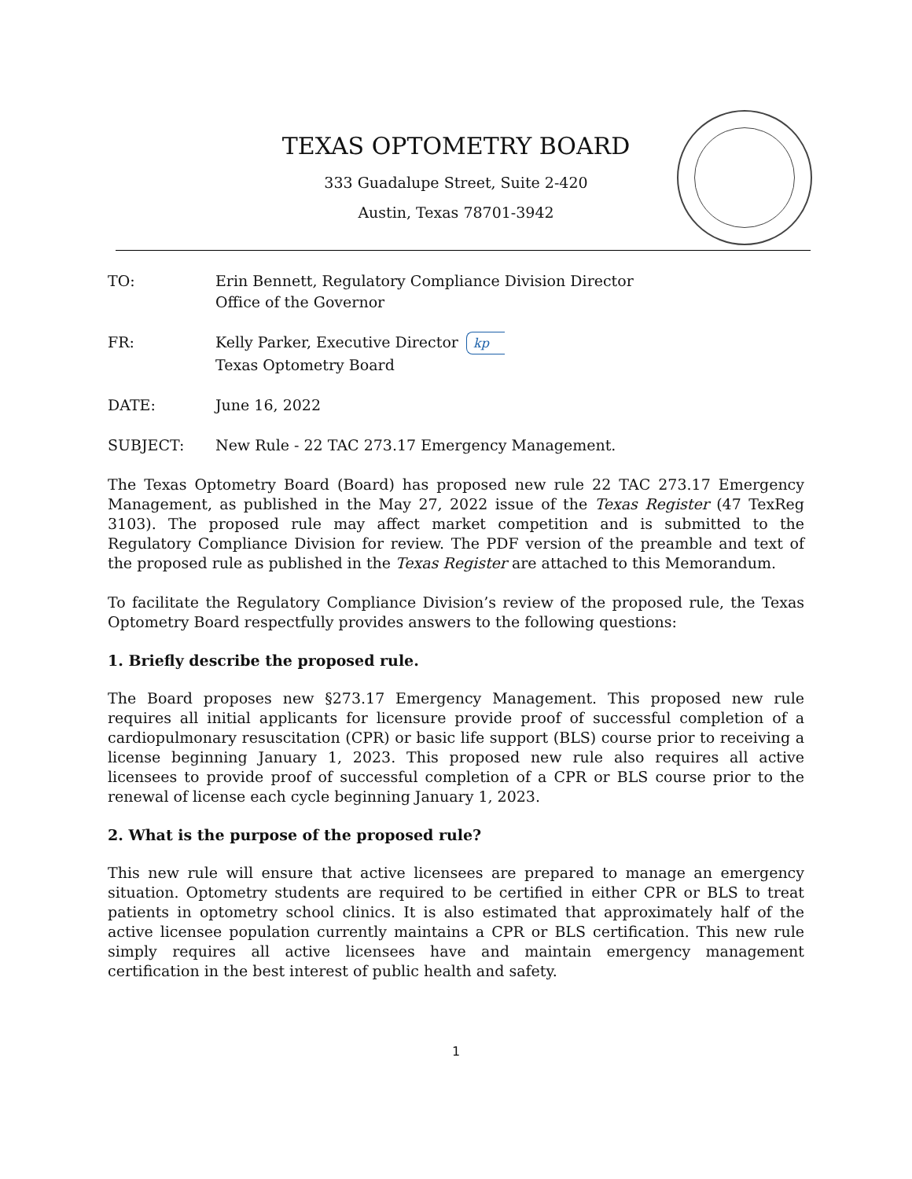TEXAS OPTOMETRY BOARD
333 Guadalupe Street, Suite 2-420
Austin, Texas 78701-3942
TO: Erin Bennett, Regulatory Compliance Division Director
Office of the Governor
FR: Kelly Parker, Executive Director kp
Texas Optometry Board
DATE: June 16, 2022
SUBJECT: New Rule - 22 TAC 273.17 Emergency Management.
The Texas Optometry Board (Board) has proposed new rule 22 TAC 273.17 Emergency Management, as published in the May 27, 2022 issue of the Texas Register (47 TexReg 3103). The proposed rule may affect market competition and is submitted to the Regulatory Compliance Division for review. The PDF version of the preamble and text of the proposed rule as published in the Texas Register are attached to this Memorandum.
To facilitate the Regulatory Compliance Division’s review of the proposed rule, the Texas Optometry Board respectfully provides answers to the following questions:
1. Briefly describe the proposed rule.
The Board proposes new §273.17 Emergency Management. This proposed new rule requires all initial applicants for licensure provide proof of successful completion of a cardiopulmonary resuscitation (CPR) or basic life support (BLS) course prior to receiving a license beginning January 1, 2023. This proposed new rule also requires all active licensees to provide proof of successful completion of a CPR or BLS course prior to the renewal of license each cycle beginning January 1, 2023.
2. What is the purpose of the proposed rule?
This new rule will ensure that active licensees are prepared to manage an emergency situation. Optometry students are required to be certified in either CPR or BLS to treat patients in optometry school clinics. It is also estimated that approximately half of the active licensee population currently maintains a CPR or BLS certification. This new rule simply requires all active licensees have and maintain emergency management certification in the best interest of public health and safety.
1